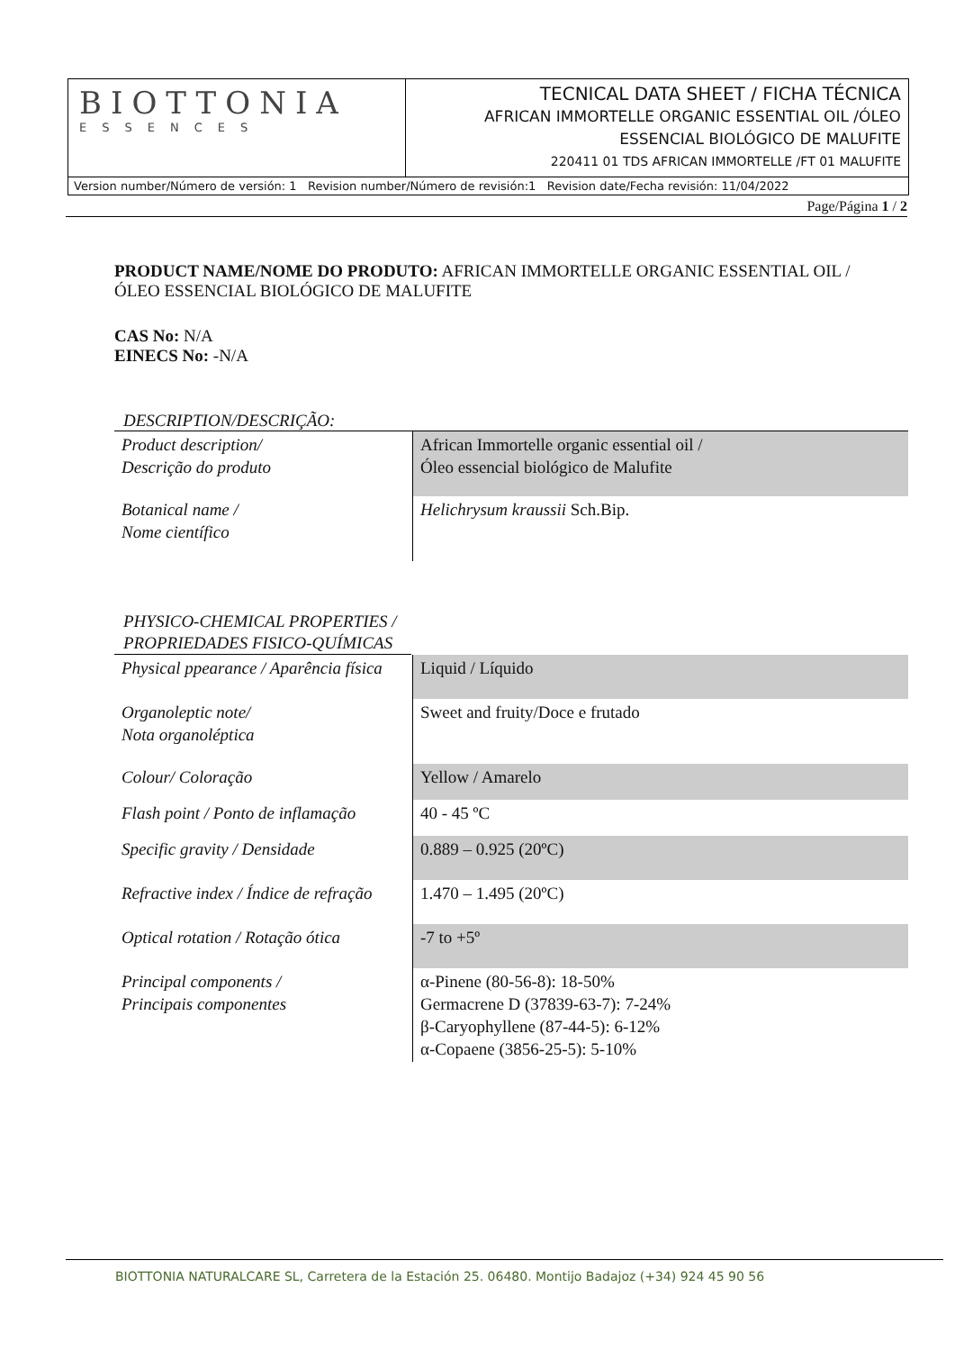| BIOTTONIA ESSENCES | TECNICAL DATA SHEET / FICHA TÉCNICA AFRICAN IMMORTELLE ORGANIC ESSENTIAL OIL /ÓLEO ESSENCIAL BIOLÓGICO DE MALUFITE 220411 01 TDS AFRICAN IMMORTELLE /FT 01 MALUFITE |
Version number/Número de versión: 1 Revision number/Número de revisión:1 Revision date/Fecha revisión: 11/04/2022
Page/Página 1 / 2
PRODUCT NAME/NOME DO PRODUTO: AFRICAN IMMORTELLE ORGANIC ESSENTIAL OIL /
ÓLEO ESSENCIAL BIOLÓGICO DE MALUFITE
CAS No: N/A
EINECS No: -N/A
DESCRIPTION/DESCRIÇÃO:
| Product description/ Descrição do produto | African Immortelle organic essential oil / Óleo essencial biológico de Malufite |
| Botanical name / Nome científico | Helichrysum kraussii Sch.Bip. |
PHYSICO-CHEMICAL PROPERTIES / PROPRIEDADES FISICO-QUÍMICAS
| Physical ppearance / Aparência física | Liquid / Líquido |
| Organoleptic note/ Nota organoléptica | Sweet and fruity/Doce e frutado |
| Colour/ Coloração | Yellow / Amarelo |
| Flash point / Ponto de inflamação | 40 - 45 ºC |
| Specific gravity / Densidade | 0.889 – 0.925 (20ºC) |
| Refractive index / Índice de refração | 1.470 – 1.495 (20ºC) |
| Optical rotation / Rotação ótica | -7 to +5º |
| Principal components / Principais componentes | α-Pinene (80-56-8): 18-50% Germacrene D (37839-63-7): 7-24% β-Caryophyllene (87-44-5): 6-12% α-Copaene (3856-25-5): 5-10% |
BIOTTONIA NATURALCARE SL, Carretera de la Estación 25. 06480. Montijo Badajoz (+34) 924 45 90 56